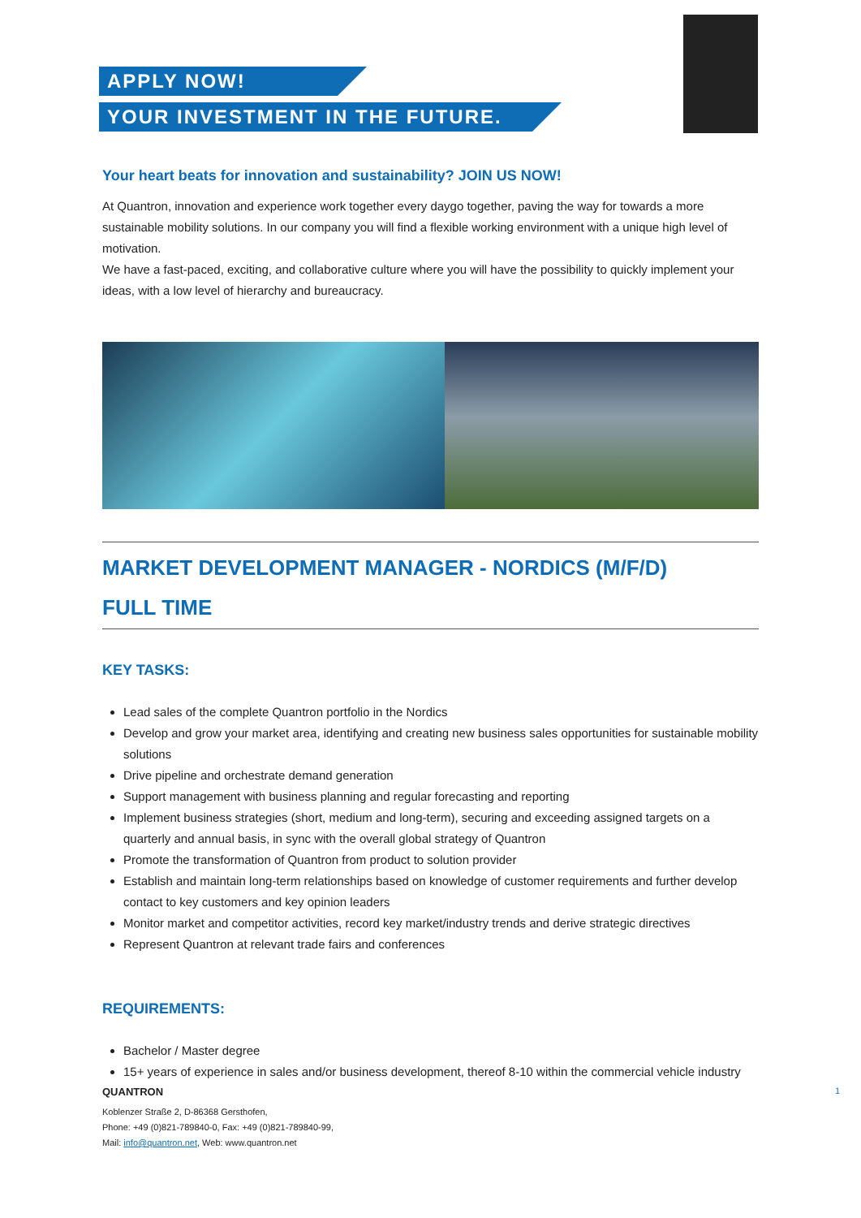APPLY NOW!
YOUR INVESTMENT IN THE FUTURE.
Your heart beats for innovation and sustainability? JOIN US NOW!
At Quantron, innovation and experience work together every daygo together, paving the way for towards a more sustainable mobility solutions. In our company you will find a flexible working environment with a unique high level of motivation.
We have a fast-paced, exciting, and collaborative culture where you will have the possibility to quickly implement your ideas, with a low level of hierarchy and bureaucracy.
MARKET DEVELOPMENT MANAGER - NORDICS (M/F/D)
FULL TIME
KEY TASKS:
Lead sales of the complete Quantron portfolio in the Nordics
Develop and grow your market area, identifying and creating new business sales opportunities for sustainable mobility solutions
Drive pipeline and orchestrate demand generation
Support management with business planning and regular forecasting and reporting
Implement business strategies (short, medium and long-term), securing and exceeding assigned targets on a quarterly and annual basis, in sync with the overall global strategy of Quantron
Promote the transformation of Quantron from product to solution provider
Establish and maintain long-term relationships based on knowledge of customer requirements and further develop contact to key customers and key opinion leaders
Monitor market and competitor activities, record key market/industry trends and derive strategic directives
Represent Quantron at relevant trade fairs and conferences
REQUIREMENTS:
Bachelor / Master degree
15+ years of experience in sales and/or business development, thereof 8-10 within the commercial vehicle industry
QUANTRON 1
Koblenzer Straße 2, D-86368 Gersthofen,
Phone: +49 (0)821-789840-0, Fax: +49 (0)821-789840-99,
Mail: info@quantron.net, Web: www.quantron.net